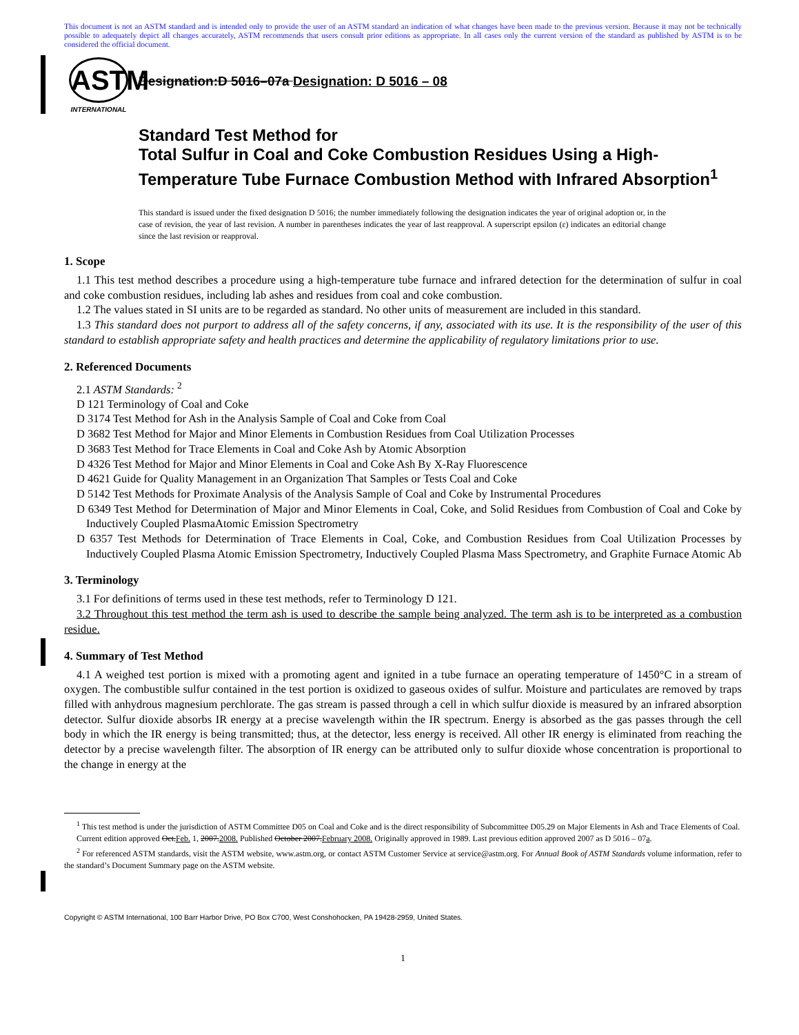This document is not an ASTM standard and is intended only to provide the user of an ASTM standard an indication of what changes have been made to the previous version. Because it may not be technically possible to adequately depict all changes accurately, ASTM recommends that users consult prior editions as appropriate. In all cases only the current version of the standard as published by ASTM is to be considered the official document.
ASTM
INTERNATIONAL
Designation:D 5016–07a Designation: D 5016 – 08
Standard Test Method for
Total Sulfur in Coal and Coke Combustion Residues Using a High-Temperature Tube Furnace Combustion Method with Infrared Absorption<sup>1</sup>
This standard is issued under the fixed designation D 5016; the number immediately following the designation indicates the year of original adoption or, in the case of revision, the year of last revision. A number in parentheses indicates the year of last reapproval. A superscript epsilon (ε) indicates an editorial change since the last revision or reapproval.
1. Scope
1.1 This test method describes a procedure using a high-temperature tube furnace and infrared detection for the determination of sulfur in coal and coke combustion residues, including lab ashes and residues from coal and coke combustion.
1.2 The values stated in SI units are to be regarded as standard. No other units of measurement are included in this standard.
1.3 This standard does not purport to address all of the safety concerns, if any, associated with its use. It is the responsibility of the user of this standard to establish appropriate safety and health practices and determine the applicability of regulatory limitations prior to use.
2. Referenced Documents
2.1 ASTM Standards: <sup>2</sup>
D 121 Terminology of Coal and Coke
D 3174 Test Method for Ash in the Analysis Sample of Coal and Coke from Coal
D 3682 Test Method for Major and Minor Elements in Combustion Residues from Coal Utilization Processes
D 3683 Test Method for Trace Elements in Coal and Coke Ash by Atomic Absorption
D 4326 Test Method for Major and Minor Elements in Coal and Coke Ash By X-Ray Fluorescence
D 4621 Guide for Quality Management in an Organization That Samples or Tests Coal and Coke
D 5142 Test Methods for Proximate Analysis of the Analysis Sample of Coal and Coke by Instrumental Procedures
D 6349 Test Method for Determination of Major and Minor Elements in Coal, Coke, and Solid Residues from Combustion of Coal and Coke by Inductively Coupled PlasmaAtomic Emission Spectrometry
D 6357 Test Methods for Determination of Trace Elements in Coal, Coke, and Combustion Residues from Coal Utilization Processes by Inductively Coupled Plasma Atomic Emission Spectrometry, Inductively Coupled Plasma Mass Spectrometry, and Graphite Furnace Atomic Ab
3. Terminology
3.1 For definitions of terms used in these test methods, refer to Terminology D 121.
3.2 Throughout this test method the term ash is used to describe the sample being analyzed. The term ash is to be interpreted as a combustion residue.
4. Summary of Test Method
4.1 A weighed test portion is mixed with a promoting agent and ignited in a tube furnace an operating temperature of 1450°C in a stream of oxygen. The combustible sulfur contained in the test portion is oxidized to gaseous oxides of sulfur. Moisture and particulates are removed by traps filled with anhydrous magnesium perchlorate. The gas stream is passed through a cell in which sulfur dioxide is measured by an infrared absorption detector. Sulfur dioxide absorbs IR energy at a precise wavelength within the IR spectrum. Energy is absorbed as the gas passes through the cell body in which the IR energy is being transmitted; thus, at the detector, less energy is received. All other IR energy is eliminated from reaching the detector by a precise wavelength filter. The absorption of IR energy can be attributed only to sulfur dioxide whose concentration is proportional to the change in energy at the
<sup>1</sup> This test method is under the jurisdiction of ASTM Committee D05 on Coal and Coke and is the direct responsibility of Subcommittee D05.29 on Major Elements in Ash and Trace Elements of Coal.
Current edition approved Oct.Feb. 1, 2007.2008. Published October 2007.February 2008. Originally approved in 1989. Last previous edition approved 2007 as D 5016 – 07a.
<sup>2</sup> For referenced ASTM standards, visit the ASTM website, www.astm.org, or contact ASTM Customer Service at service@astm.org. For Annual Book of ASTM Standards volume information, refer to the standard’s Document Summary page on the ASTM website.
Copyright © ASTM International, 100 Barr Harbor Drive, PO Box C700, West Conshohocken, PA 19428-2959, United States.
1